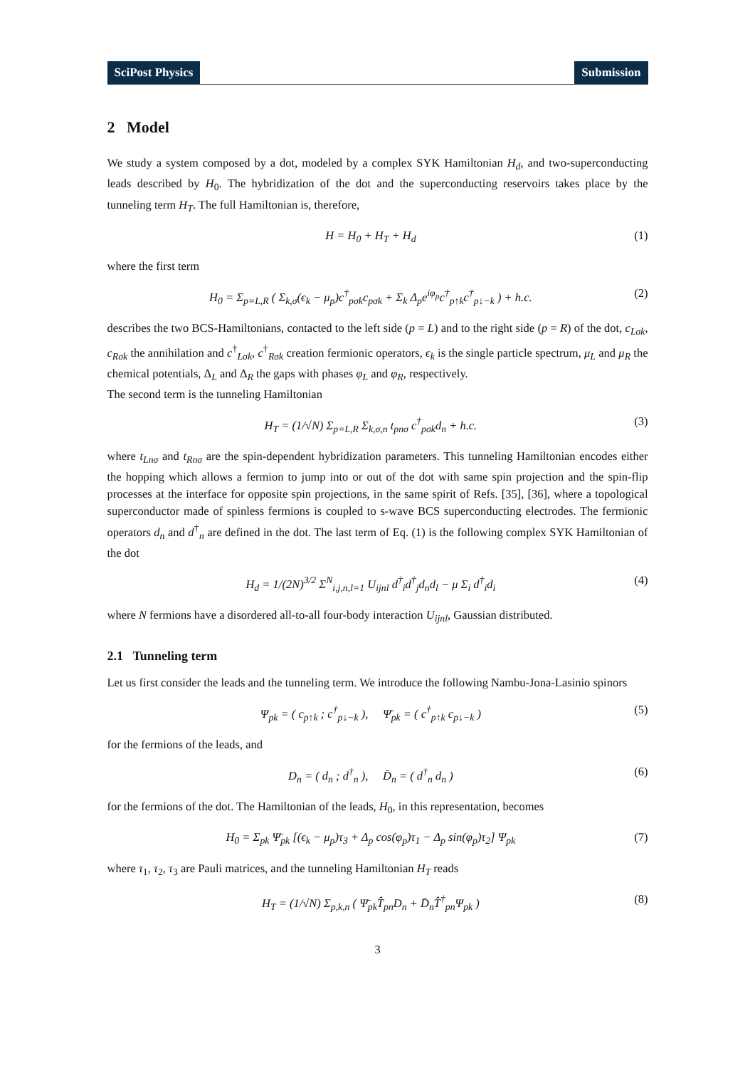SciPost Physics Submission
2 Model
We study a system composed by a dot, modeled by a complex SYK Hamiltonian H<sub>d</sub>, and two-superconducting leads described by H<sub>0</sub>. The hybridization of the dot and the superconducting reservoirs takes place by the tunneling term H<sub>T</sub>. The full Hamiltonian is, therefore,
H = H<sub>0</sub> + H<sub>T</sub> + H<sub>d</sub> (1)
where the first term
H<sub>0</sub> = Σ<sub>p=L,R</sub> ( Σ<sub>k,σ</sub>(ϵ<sub>k</sub> − μ<sub>p</sub>)c<sup>†</sup><sub>pσk</sub>c<sub>pσk</sub> + Σ<sub>k</sub> Δ<sub>p</sub>e<sup>iφ<sub>p</sub></sup>c<sup>†</sup><sub>p↑k</sub>c<sup>†</sup><sub>p↓−k</sub> ) + h.c. (2)
describes the two BCS-Hamiltonians, contacted to the left side (p = L) and to the right side (p = R) of the dot, c<sub>Lσk</sub>, c<sub>Rσk</sub> the annihilation and c<sup>†</sup><sub>Lσk</sub>, c<sup>†</sup><sub>Rσk</sub> creation fermionic operators, ϵ<sub>k</sub> is the single particle spectrum, μ<sub>L</sub> and μ<sub>R</sub> the chemical potentials, Δ<sub>L</sub> and Δ<sub>R</sub> the gaps with phases φ<sub>L</sub> and φ<sub>R</sub>, respectively.
The second term is the tunneling Hamiltonian
H<sub>T</sub> = (1/√N) Σ<sub>p=L,R</sub> Σ<sub>k,σ,n</sub> t<sub>pnσ</sub> c<sup>†</sup><sub>pσk</sub>d<sub>n</sub> + h.c. (3)
where t<sub>Lnσ</sub> and t<sub>Rnσ</sub> are the spin-dependent hybridization parameters. This tunneling Hamiltonian encodes either the hopping which allows a fermion to jump into or out of the dot with same spin projection and the spin-flip processes at the interface for opposite spin projections, in the same spirit of Refs. [35], [36], where a topological superconductor made of spinless fermions is coupled to s-wave BCS superconducting electrodes. The fermionic operators d<sub>n</sub> and d<sup>†</sup><sub>n</sub> are defined in the dot. The last term of Eq. (1) is the following complex SYK Hamiltonian of the dot
H<sub>d</sub> = 1/(2N)<sup>3/2</sup> Σ<sup>N</sup><sub>i,j,n,l=1</sub> U<sub>ijnl</sub> d<sup>†</sup><sub>i</sub>d<sup>†</sup><sub>j</sub>d<sub>n</sub>d<sub>l</sub> − μ Σ<sub>i</sub> d<sup>†</sup><sub>i</sub>d<sub>i</sub> (4)
where N fermions have a disordered all-to-all four-body interaction U<sub>ijnl</sub>, Gaussian distributed.
2.1 Tunneling term
Let us first consider the leads and the tunneling term. We introduce the following Nambu-Jona-Lasinio spinors
Ψ<sub>pk</sub> = ( c<sub>p↑k</sub> ; c<sup>†</sup><sub>p↓−k</sub> ), Ψ̄<sub>pk</sub> = ( c<sup>†</sup><sub>p↑k</sub> c<sub>p↓−k</sub> ) (5)
for the fermions of the leads, and
D<sub>n</sub> = ( d<sub>n</sub> ; d<sup>†</sup><sub>n</sub> ), D̄<sub>n</sub> = ( d<sup>†</sup><sub>n</sub> d<sub>n</sub> ) (6)
for the fermions of the dot. The Hamiltonian of the leads, H<sub>0</sub>, in this representation, becomes
H<sub>0</sub> = Σ<sub>pk</sub> Ψ̄<sub>pk</sub> [(ϵ<sub>k</sub> − μ<sub>p</sub>)τ<sub>3</sub> + Δ<sub>p</sub> cos(φ<sub>p</sub>)τ<sub>1</sub> − Δ<sub>p</sub> sin(φ<sub>p</sub>)τ<sub>2</sub>] Ψ<sub>pk</sub> (7)
where τ<sub>1</sub>, τ<sub>2</sub>, τ<sub>3</sub> are Pauli matrices, and the tunneling Hamiltonian H<sub>T</sub> reads
H<sub>T</sub> = (1/√N) Σ<sub>p,k,n</sub> ( Ψ̄<sub>pk</sub>T̂<sub>pn</sub>D<sub>n</sub> + D̄<sub>n</sub>T̂<sup>†</sup><sub>pn</sub>Ψ<sub>pk</sub> ) (8)
3